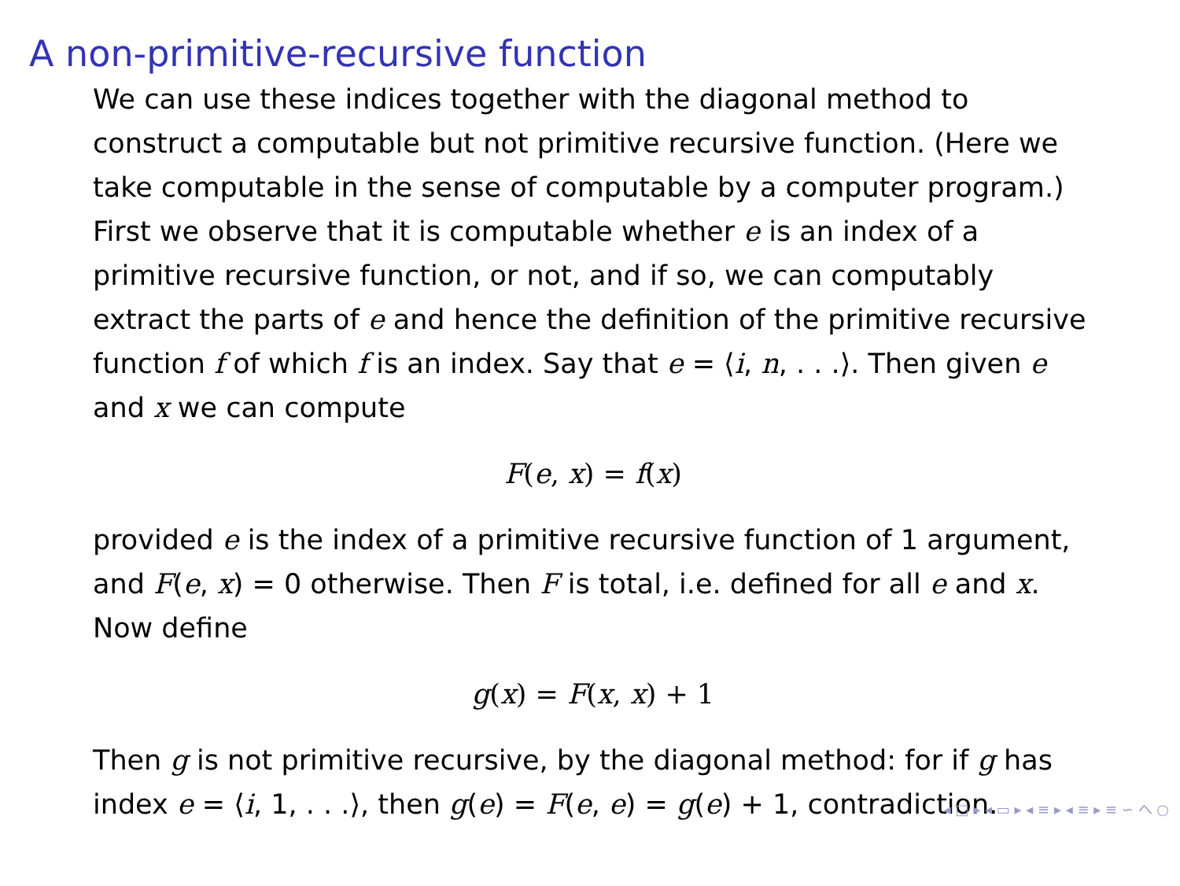A non-primitive-recursive function
We can use these indices together with the diagonal method to construct a computable but not primitive recursive function. (Here we take computable in the sense of computable by a computer program.) First we observe that it is computable whether e is an index of a primitive recursive function, or not, and if so, we can computably extract the parts of e and hence the definition of the primitive recursive function f of which f is an index. Say that e = ⟨i, n, . . .⟩. Then given e and x we can compute
F(e, x) = f(x)
provided e is the index of a primitive recursive function of 1 argument, and F(e, x) = 0 otherwise. Then F is total, i.e. defined for all e and x. Now define
g(x) = F(x, x) + 1
Then g is not primitive recursive, by the diagonal method: for if g has index e = ⟨i, 1, . . .⟩, then g(e) = F(e, e) = g(e) + 1, contradiction.
◂ □ ▸ ◂ ▭ ▸ ◂ ≡ ▸ ◂ ≡ ▸ ≡ ∽ へ ○